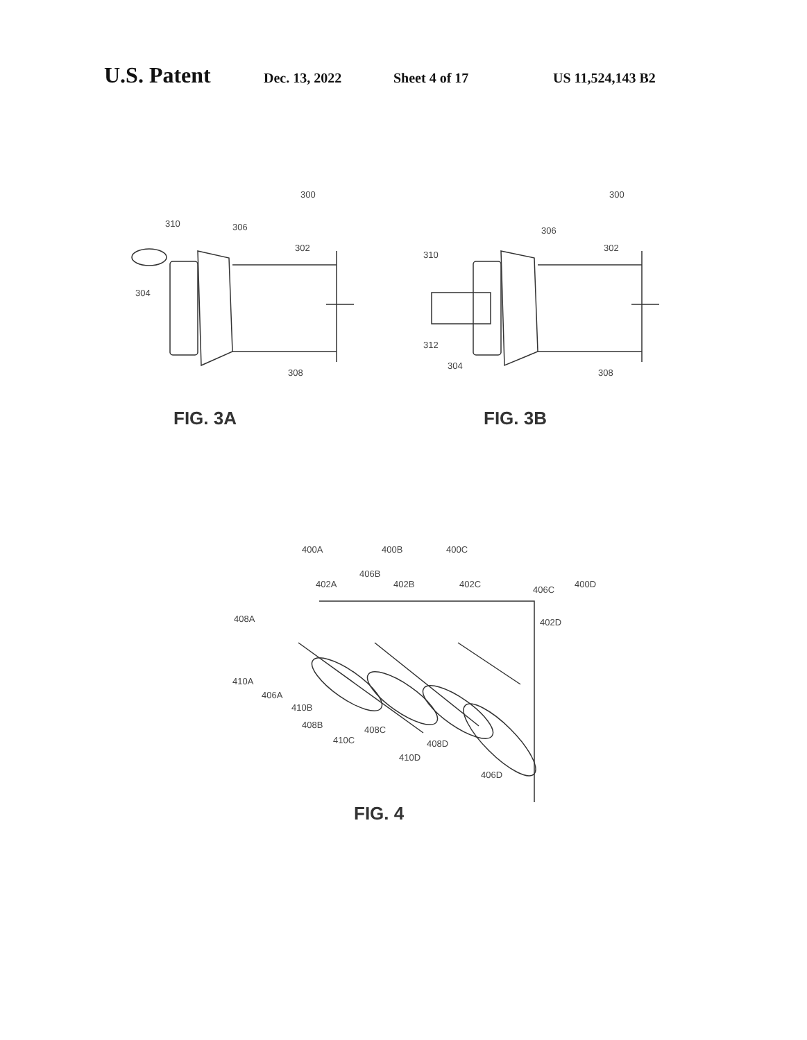U.S. Patent Dec. 13, 2022 Sheet 4 of 17 US 11,524,143 B2
300
310
306
302
304
308
300
310
306
302
312
304
308
FIG. 3A
FIG. 3B
400A
400B
400C
402A
406B
402B
402C
406C
400D
408A
402D
410A
406A
410B
408B
410C
408C
408D
410D
406D
FIG. 4